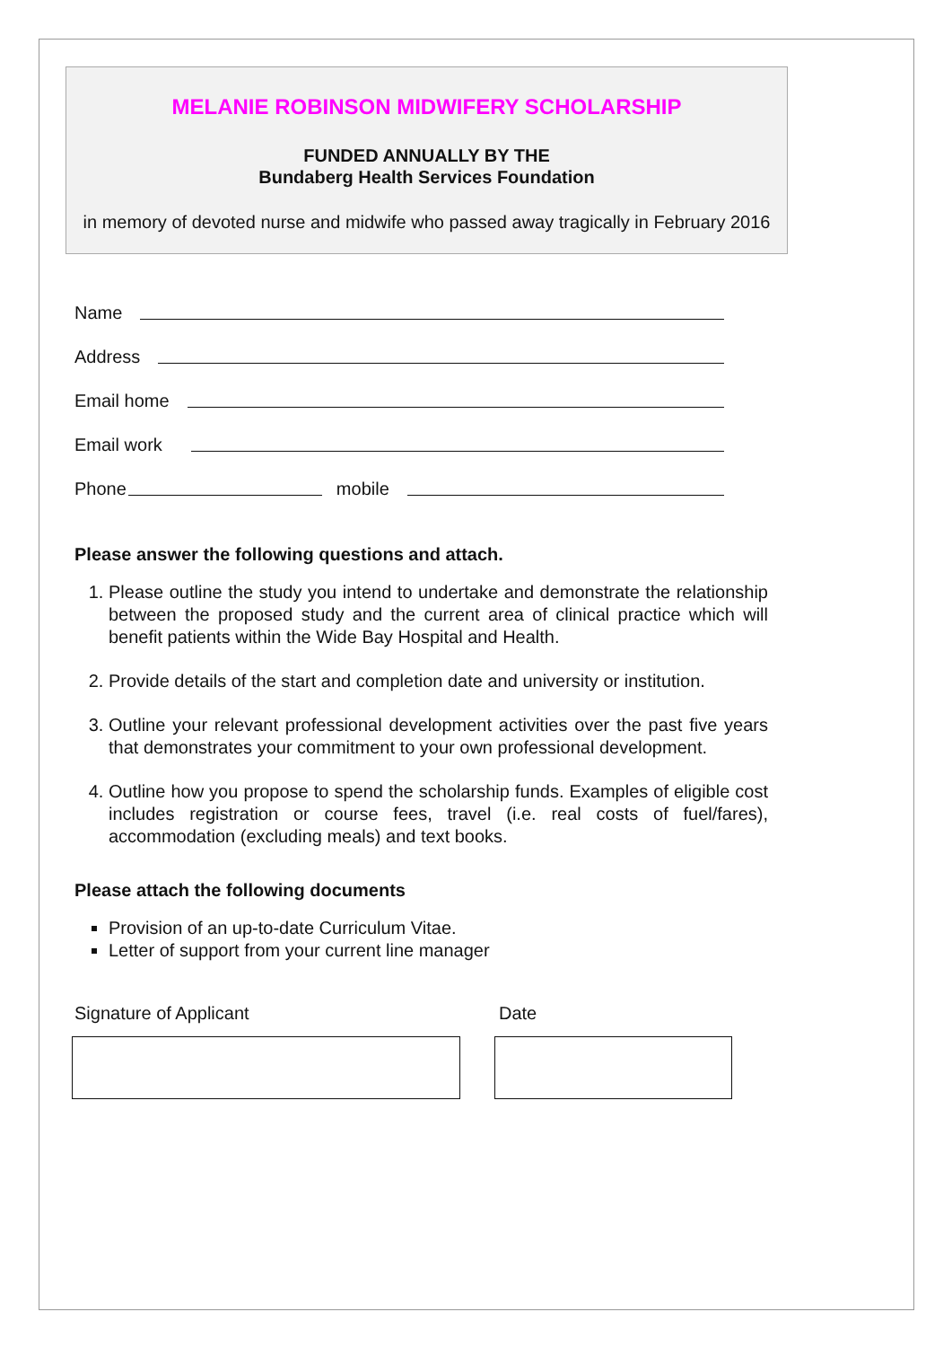MELANIE ROBINSON MIDWIFERY SCHOLARSHIP
FUNDED ANNUALLY BY THE
Bundaberg Health Services Foundation
in memory of devoted nurse and midwife who passed away tragically in February 2016
Name
Address
Email home
Email work
Phone mobile
Please answer the following questions and attach.
1. Please outline the study you intend to undertake and demonstrate the relationship between the proposed study and the current area of clinical practice which will benefit patients within the Wide Bay Hospital and Health.
2. Provide details of the start and completion date and university or institution.
3. Outline your relevant professional development activities over the past five years that demonstrates your commitment to your own professional development.
4. Outline how you propose to spend the scholarship funds. Examples of eligible cost includes registration or course fees, travel (i.e. real costs of fuel/fares), accommodation (excluding meals) and text books.
Please attach the following documents
Provision of an up-to-date Curriculum Vitae.
Letter of support from your current line manager
Signature of Applicant Date